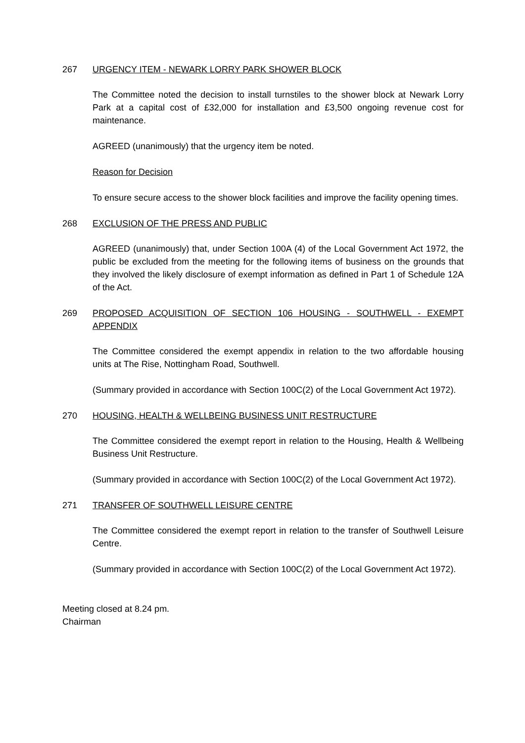267 URGENCY ITEM - NEWARK LORRY PARK SHOWER BLOCK
The Committee noted the decision to install turnstiles to the shower block at Newark Lorry Park at a capital cost of £32,000 for installation and £3,500 ongoing revenue cost for maintenance.
AGREED (unanimously) that the urgency item be noted.
Reason for Decision
To ensure secure access to the shower block facilities and improve the facility opening times.
268 EXCLUSION OF THE PRESS AND PUBLIC
AGREED (unanimously) that, under Section 100A (4) of the Local Government Act 1972, the public be excluded from the meeting for the following items of business on the grounds that they involved the likely disclosure of exempt information as defined in Part 1 of Schedule 12A of the Act.
269 PROPOSED ACQUISITION OF SECTION 106 HOUSING - SOUTHWELL - EXEMPT APPENDIX
The Committee considered the exempt appendix in relation to the two affordable housing units at The Rise, Nottingham Road, Southwell.
(Summary provided in accordance with Section 100C(2) of the Local Government Act 1972).
270 HOUSING, HEALTH & WELLBEING BUSINESS UNIT RESTRUCTURE
The Committee considered the exempt report in relation to the Housing, Health & Wellbeing Business Unit Restructure.
(Summary provided in accordance with Section 100C(2) of the Local Government Act 1972).
271 TRANSFER OF SOUTHWELL LEISURE CENTRE
The Committee considered the exempt report in relation to the transfer of Southwell Leisure Centre.
(Summary provided in accordance with Section 100C(2) of the Local Government Act 1972).
Meeting closed at 8.24 pm.
Chairman